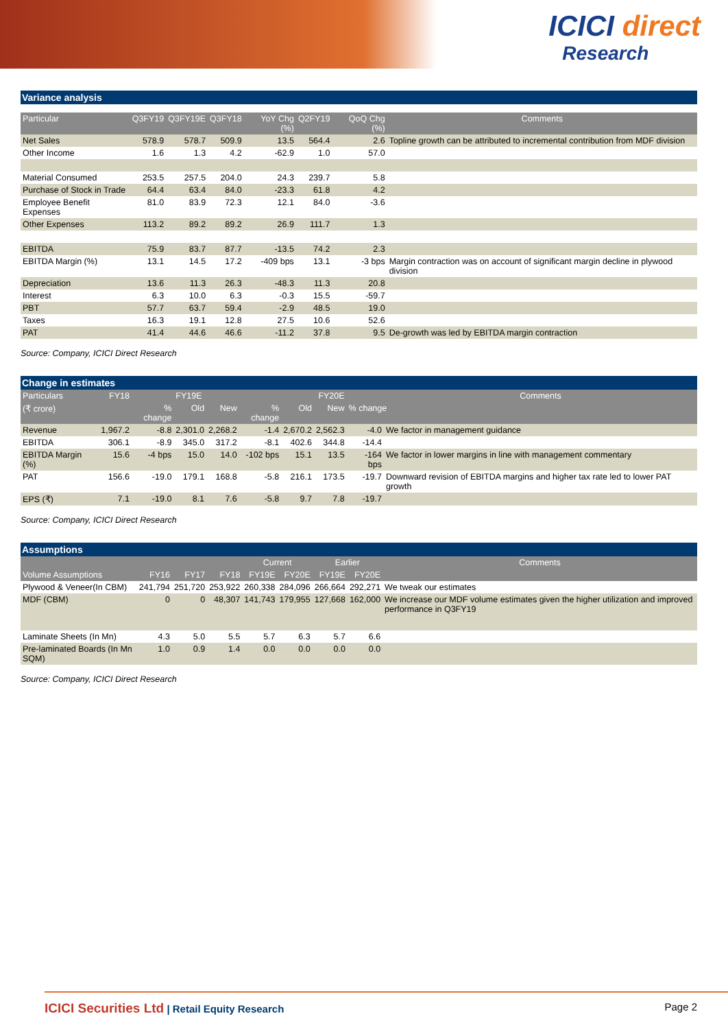ICICI direct
Research
Variance analysis
| Particular | Q3FY19 | Q3FY19E | Q3FY18 | YoY Chg (%) | Q2FY19 | QoQ Chg (%) | Comments |
| --- | --- | --- | --- | --- | --- | --- | --- |
| Net Sales | 578.9 | 578.7 | 509.9 | 13.5 | 564.4 | 2.6 | Topline growth can be attributed to incremental contribution from MDF division |
| Other Income | 1.6 | 1.3 | 4.2 | -62.9 | 1.0 | 57.0 | |
| Material Consumed | 253.5 | 257.5 | 204.0 | 24.3 | 239.7 | 5.8 | |
| Purchase of Stock in Trade | 64.4 | 63.4 | 84.0 | -23.3 | 61.8 | 4.2 | |
| Employee Benefit Expenses | 81.0 | 83.9 | 72.3 | 12.1 | 84.0 | -3.6 | |
| Other Expenses | 113.2 | 89.2 | 89.2 | 26.9 | 111.7 | 1.3 | |
| EBITDA | 75.9 | 83.7 | 87.7 | -13.5 | 74.2 | 2.3 | |
| EBITDA Margin (%) | 13.1 | 14.5 | 17.2 | -409 bps | 13.1 | -3 bps | Margin contraction was on account of significant margin decline in plywood division |
| Depreciation | 13.6 | 11.3 | 26.3 | -48.3 | 11.3 | 20.8 | |
| Interest | 6.3 | 10.0 | 6.3 | -0.3 | 15.5 | -59.7 | |
| PBT | 57.7 | 63.7 | 59.4 | -2.9 | 48.5 | 19.0 | |
| Taxes | 16.3 | 19.1 | 12.8 | 27.5 | 10.6 | 52.6 | |
| PAT | 41.4 | 44.6 | 46.6 | -11.2 | 37.8 | 9.5 | De-growth was led by EBITDA margin contraction |
Source: Company, ICICI Direct Research
Change in estimates
| Particulars | FY18 | | FY19E | | | FY20E | | | Comments |
| --- | --- | --- | --- | --- | --- | --- | --- | --- | --- |
| (₹ crore) | | % change | Old | New | % change | Old | New | % change | |
| Revenue | 1,967.2 | -8.8 | 2,301.0 | 2,268.2 | -1.4 | 2,670.2 | 2,562.3 | -4.0 | We factor in management guidance |
| EBITDA | 306.1 | -8.9 | 345.0 | 317.2 | -8.1 | 402.6 | 344.8 | -14.4 | |
| EBITDA Margin (%) | 15.6 | -4 bps | 15.0 | 14.0 | -102 bps | 15.1 | 13.5 | -164 bps | We factor in lower margins in line with management commentary |
| PAT | 156.6 | -19.0 | 179.1 | 168.8 | -5.8 | 216.1 | 173.5 | -19.7 | Downward revision of EBITDA margins and higher tax rate led to lower PAT growth |
| EPS (₹) | 7.1 | -19.0 | 8.1 | 7.6 | -5.8 | 9.7 | 7.8 | -19.7 | |
Source: Company, ICICI Direct Research
Assumptions
| | | | | Current | | Earlier | | Comments |
| --- | --- | --- | --- | --- | --- | --- | --- | --- |
| Volume Assumptions | FY16 | FY17 | FY18 | FY19E | FY20E | FY19E | FY20E | |
| Plywood & Veneer(In CBM) | 241,794 | 251,720 | 253,922 | 260,338 | 284,096 | 266,664 | 292,271 | We tweak our estimates |
| MDF (CBM) | 0 | 0 | 48,307 | 141,743 | 179,955 | 127,668 | 162,000 | We increase our MDF volume estimates given the higher utilization and improved performance in Q3FY19 |
| Laminate Sheets (In Mn) | 4.3 | 5.0 | 5.5 | 5.7 | 6.3 | 5.7 | 6.6 | |
| Pre-laminated Boards (In Mn SQM) | 1.0 | 0.9 | 1.4 | 0.0 | 0.0 | 0.0 | 0.0 | |
Source: Company, ICICI Direct Research
ICICI Securities Ltd | Retail Equity Research Page 2